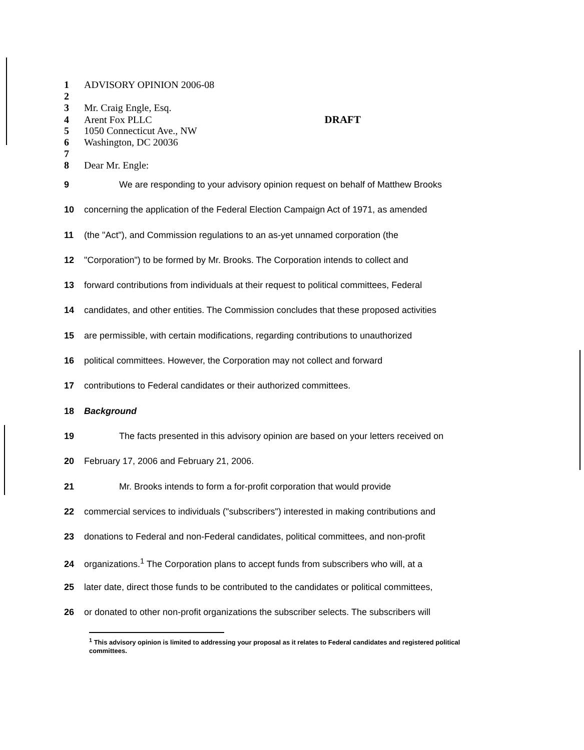1 ADVISORY OPINION 2006-08
2
3 Mr. Craig Engle, Esq.
4 Arent Fox PLLC DRAFT
5 1050 Connecticut Ave., NW
6 Washington, DC 20036
7
8 Dear Mr. Engle:
9 We are responding to your advisory opinion request on behalf of Matthew Brooks
10 concerning the application of the Federal Election Campaign Act of 1971, as amended
11 (the "Act"), and Commission regulations to an as-yet unnamed corporation (the
12 "Corporation") to be formed by Mr. Brooks. The Corporation intends to collect and
13 forward contributions from individuals at their request to political committees, Federal
14 candidates, and other entities. The Commission concludes that these proposed activities
15 are permissible, with certain modifications, regarding contributions to unauthorized
16 political committees. However, the Corporation may not collect and forward
17 contributions to Federal candidates or their authorized committees.
18 Background
19 The facts presented in this advisory opinion are based on your letters received on
20 February 17, 2006 and February 21, 2006.
21 Mr. Brooks intends to form a for-profit corporation that would provide
22 commercial services to individuals ("subscribers") interested in making contributions and
23 donations to Federal and non-Federal candidates, political committees, and non-profit
24 organizations.<sup>1</sup> The Corporation plans to accept funds from subscribers who will, at a
25 later date, direct those funds to be contributed to the candidates or political committees,
26 or donated to other non-profit organizations the subscriber selects. The subscribers will
<sup>1</sup> This advisory opinion is limited to addressing your proposal as it relates to Federal candidates and registered political committees.